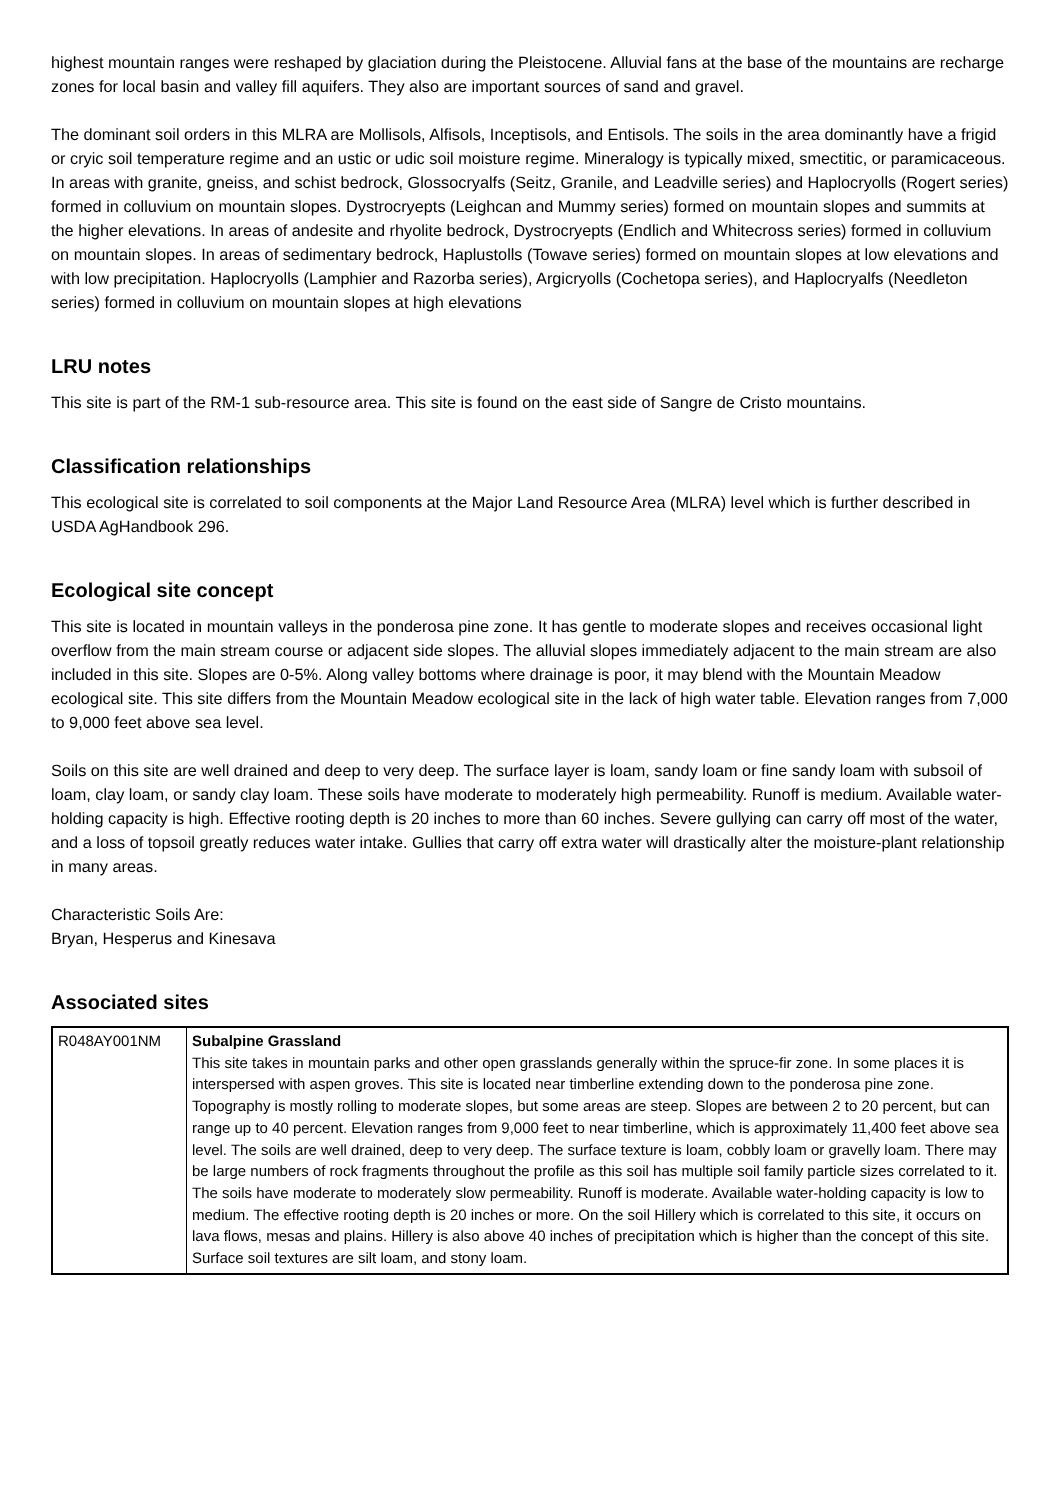highest mountain ranges were reshaped by glaciation during the Pleistocene. Alluvial fans at the base of the mountains are recharge zones for local basin and valley fill aquifers. They also are important sources of sand and gravel.
The dominant soil orders in this MLRA are Mollisols, Alfisols, Inceptisols, and Entisols. The soils in the area dominantly have a frigid or cryic soil temperature regime and an ustic or udic soil moisture regime. Mineralogy is typically mixed, smectitic, or paramicaceous. In areas with granite, gneiss, and schist bedrock, Glossocryalfs (Seitz, Granile, and Leadville series) and Haplocryolls (Rogert series) formed in colluvium on mountain slopes. Dystrocryepts (Leighcan and Mummy series) formed on mountain slopes and summits at the higher elevations. In areas of andesite and rhyolite bedrock, Dystrocryepts (Endlich and Whitecross series) formed in colluvium on mountain slopes. In areas of sedimentary bedrock, Haplustolls (Towave series) formed on mountain slopes at low elevations and with low precipitation. Haplocryolls (Lamphier and Razorba series), Argicryolls (Cochetopa series), and Haplocryalfs (Needleton series) formed in colluvium on mountain slopes at high elevations
LRU notes
This site is part of the RM-1 sub-resource area. This site is found on the east side of Sangre de Cristo mountains.
Classification relationships
This ecological site is correlated to soil components at the Major Land Resource Area (MLRA) level which is further described in USDA AgHandbook 296.
Ecological site concept
This site is located in mountain valleys in the ponderosa pine zone. It has gentle to moderate slopes and receives occasional light overflow from the main stream course or adjacent side slopes. The alluvial slopes immediately adjacent to the main stream are also included in this site. Slopes are 0-5%. Along valley bottoms where drainage is poor, it may blend with the Mountain Meadow ecological site. This site differs from the Mountain Meadow ecological site in the lack of high water table. Elevation ranges from 7,000 to 9,000 feet above sea level.
Soils on this site are well drained and deep to very deep. The surface layer is loam, sandy loam or fine sandy loam with subsoil of loam, clay loam, or sandy clay loam. These soils have moderate to moderately high permeability. Runoff is medium. Available water-holding capacity is high. Effective rooting depth is 20 inches to more than 60 inches. Severe gullying can carry off most of the water, and a loss of topsoil greatly reduces water intake. Gullies that carry off extra water will drastically alter the moisture-plant relationship in many areas.
Characteristic Soils Are:
Bryan, Hesperus and Kinesava
Associated sites
| R048AY001NM | Subalpine Grassland This site takes in mountain parks and other open grasslands generally within the spruce-fir zone. In some places it is interspersed with aspen groves. This site is located near timberline extending down to the ponderosa pine zone. Topography is mostly rolling to moderate slopes, but some areas are steep. Slopes are between 2 to 20 percent, but can range up to 40 percent. Elevation ranges from 9,000 feet to near timberline, which is approximately 11,400 feet above sea level. The soils are well drained, deep to very deep. The surface texture is loam, cobbly loam or gravelly loam. There may be large numbers of rock fragments throughout the profile as this soil has multiple soil family particle sizes correlated to it. The soils have moderate to moderately slow permeability. Runoff is moderate. Available water-holding capacity is low to medium. The effective rooting depth is 20 inches or more. On the soil Hillery which is correlated to this site, it occurs on lava flows, mesas and plains. Hillery is also above 40 inches of precipitation which is higher than the concept of this site. Surface soil textures are silt loam, and stony loam. |